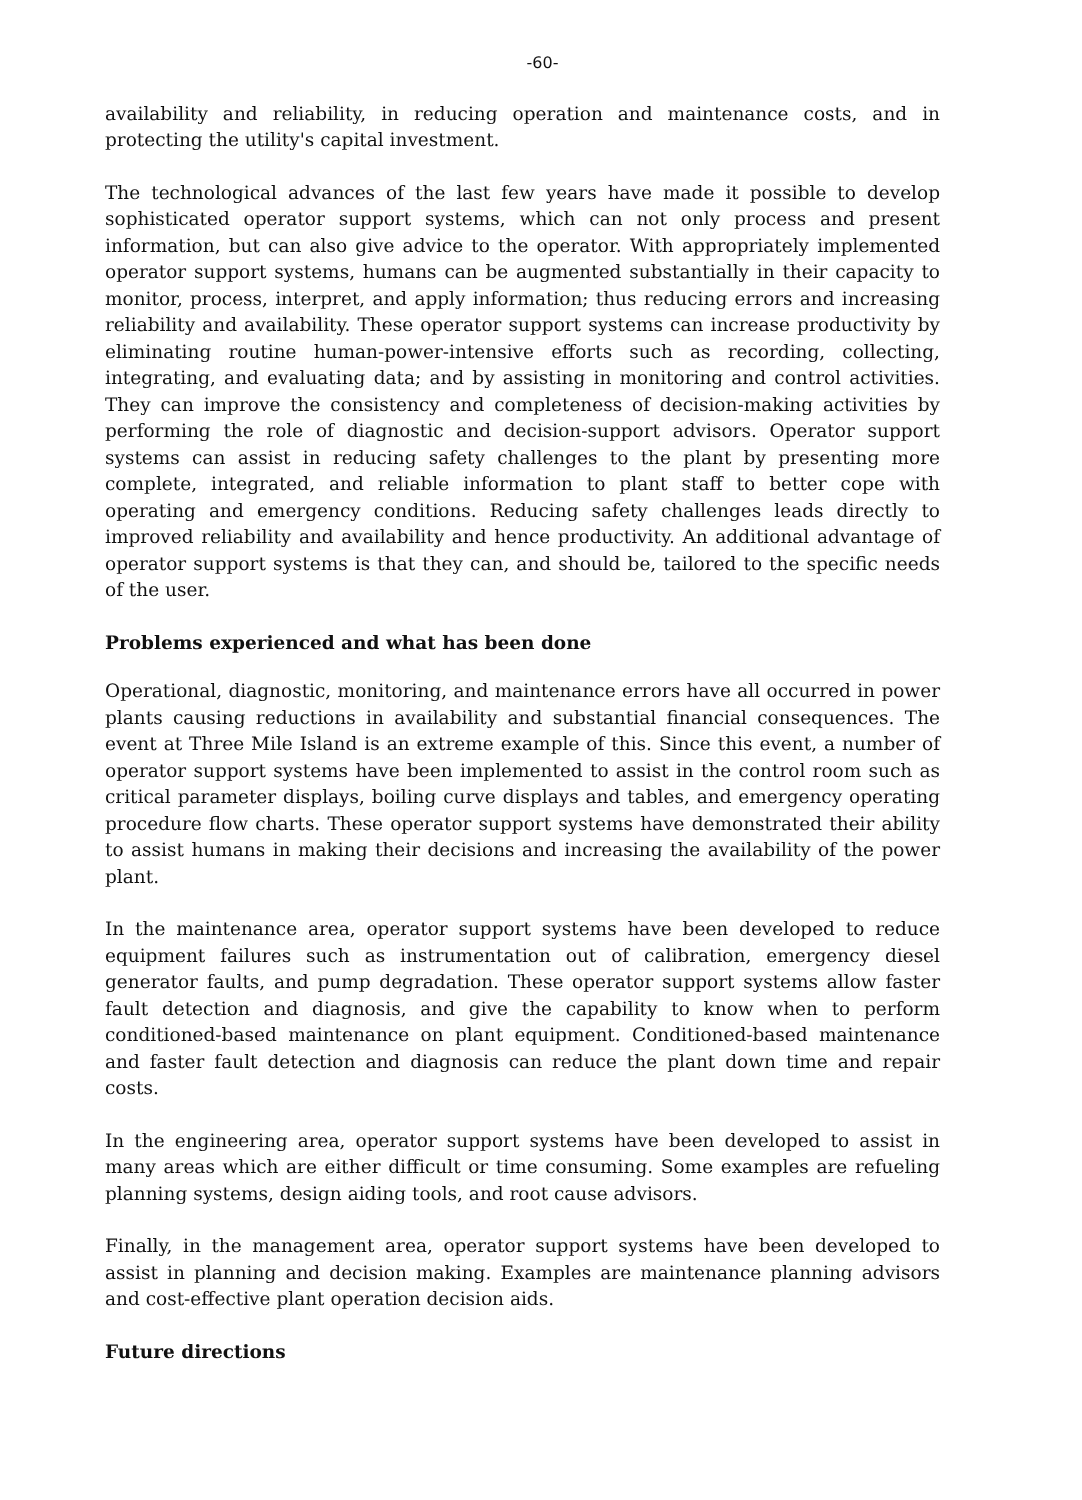-60-
availability and reliability, in reducing operation and maintenance costs, and in protecting the utility's capital investment.
The technological advances of the last few years have made it possible to develop sophisticated operator support systems, which can not only process and present information, but can also give advice to the operator. With appropriately implemented operator support systems, humans can be augmented substantially in their capacity to monitor, process, interpret, and apply information; thus reducing errors and increasing reliability and availability. These operator support systems can increase productivity by eliminating routine human-power-intensive efforts such as recording, collecting, integrating, and evaluating data; and by assisting in monitoring and control activities. They can improve the consistency and completeness of decision-making activities by performing the role of diagnostic and decision-support advisors. Operator support systems can assist in reducing safety challenges to the plant by presenting more complete, integrated, and reliable information to plant staff to better cope with operating and emergency conditions. Reducing safety challenges leads directly to improved reliability and availability and hence productivity. An additional advantage of operator support systems is that they can, and should be, tailored to the specific needs of the user.
Problems experienced and what has been done
Operational, diagnostic, monitoring, and maintenance errors have all occurred in power plants causing reductions in availability and substantial financial consequences. The event at Three Mile Island is an extreme example of this. Since this event, a number of operator support systems have been implemented to assist in the control room such as critical parameter displays, boiling curve displays and tables, and emergency operating procedure flow charts. These operator support systems have demonstrated their ability to assist humans in making their decisions and increasing the availability of the power plant.
In the maintenance area, operator support systems have been developed to reduce equipment failures such as instrumentation out of calibration, emergency diesel generator faults, and pump degradation. These operator support systems allow faster fault detection and diagnosis, and give the capability to know when to perform conditioned-based maintenance on plant equipment. Conditioned-based maintenance and faster fault detection and diagnosis can reduce the plant down time and repair costs.
In the engineering area, operator support systems have been developed to assist in many areas which are either difficult or time consuming. Some examples are refueling planning systems, design aiding tools, and root cause advisors.
Finally, in the management area, operator support systems have been developed to assist in planning and decision making. Examples are maintenance planning advisors and cost-effective plant operation decision aids.
Future directions